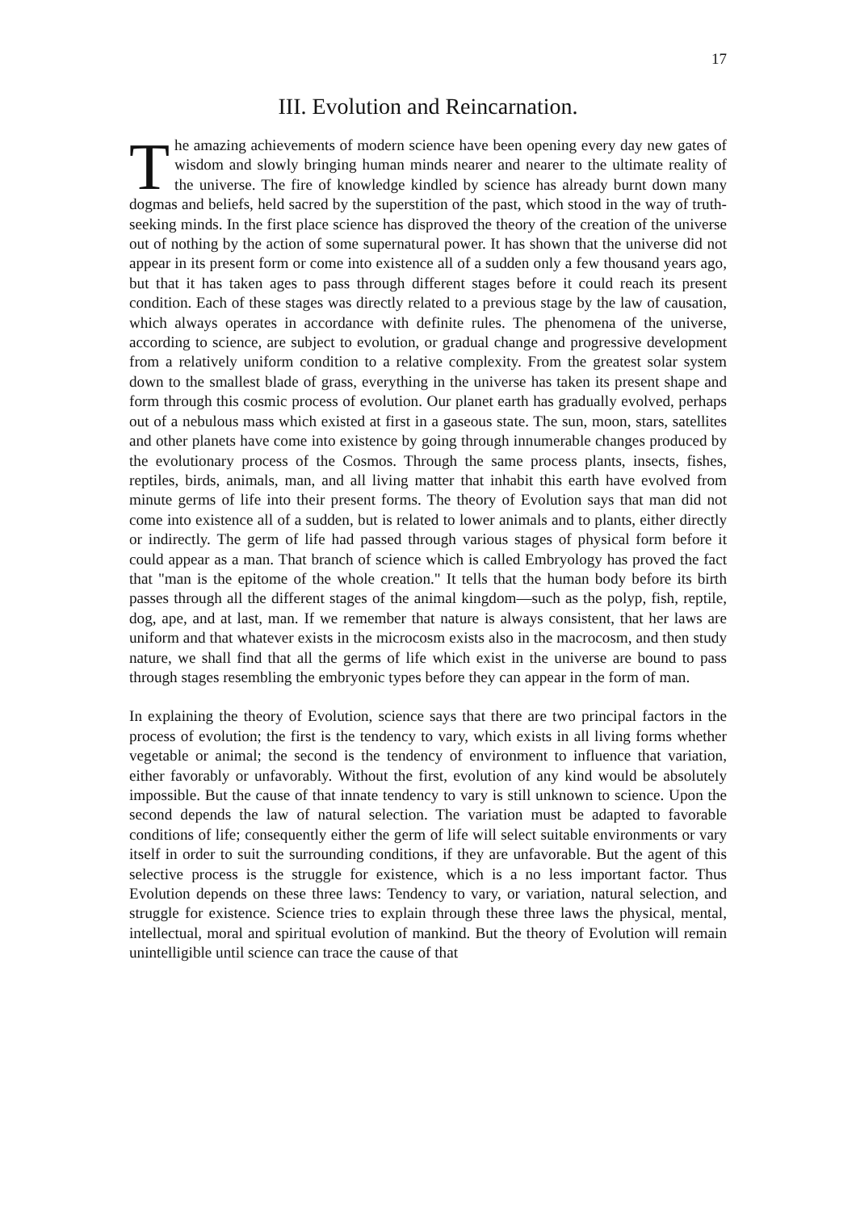17
III. Evolution and Reincarnation.
The amazing achievements of modern science have been opening every day new gates of wisdom and slowly bringing human minds nearer and nearer to the ultimate reality of the universe. The fire of knowledge kindled by science has already burnt down many dogmas and beliefs, held sacred by the superstition of the past, which stood in the way of truth-seeking minds. In the first place science has disproved the theory of the creation of the universe out of nothing by the action of some supernatural power. It has shown that the universe did not appear in its present form or come into existence all of a sudden only a few thousand years ago, but that it has taken ages to pass through different stages before it could reach its present condition. Each of these stages was directly related to a previous stage by the law of causation, which always operates in accordance with definite rules. The phenomena of the universe, according to science, are subject to evolution, or gradual change and progressive development from a relatively uniform condition to a relative complexity. From the greatest solar system down to the smallest blade of grass, everything in the universe has taken its present shape and form through this cosmic process of evolution. Our planet earth has gradually evolved, perhaps out of a nebulous mass which existed at first in a gaseous state. The sun, moon, stars, satellites and other planets have come into existence by going through innumerable changes produced by the evolutionary process of the Cosmos. Through the same process plants, insects, fishes, reptiles, birds, animals, man, and all living matter that inhabit this earth have evolved from minute germs of life into their present forms. The theory of Evolution says that man did not come into existence all of a sudden, but is related to lower animals and to plants, either directly or indirectly. The germ of life had passed through various stages of physical form before it could appear as a man. That branch of science which is called Embryology has proved the fact that "man is the epitome of the whole creation." It tells that the human body before its birth passes through all the different stages of the animal kingdom—such as the polyp, fish, reptile, dog, ape, and at last, man. If we remember that nature is always consistent, that her laws are uniform and that whatever exists in the microcosm exists also in the macrocosm, and then study nature, we shall find that all the germs of life which exist in the universe are bound to pass through stages resembling the embryonic types before they can appear in the form of man.
In explaining the theory of Evolution, science says that there are two principal factors in the process of evolution; the first is the tendency to vary, which exists in all living forms whether vegetable or animal; the second is the tendency of environment to influence that variation, either favorably or unfavorably. Without the first, evolution of any kind would be absolutely impossible. But the cause of that innate tendency to vary is still unknown to science. Upon the second depends the law of natural selection. The variation must be adapted to favorable conditions of life; consequently either the germ of life will select suitable environments or vary itself in order to suit the surrounding conditions, if they are unfavorable. But the agent of this selective process is the struggle for existence, which is a no less important factor. Thus Evolution depends on these three laws: Tendency to vary, or variation, natural selection, and struggle for existence. Science tries to explain through these three laws the physical, mental, intellectual, moral and spiritual evolution of mankind. But the theory of Evolution will remain unintelligible until science can trace the cause of that